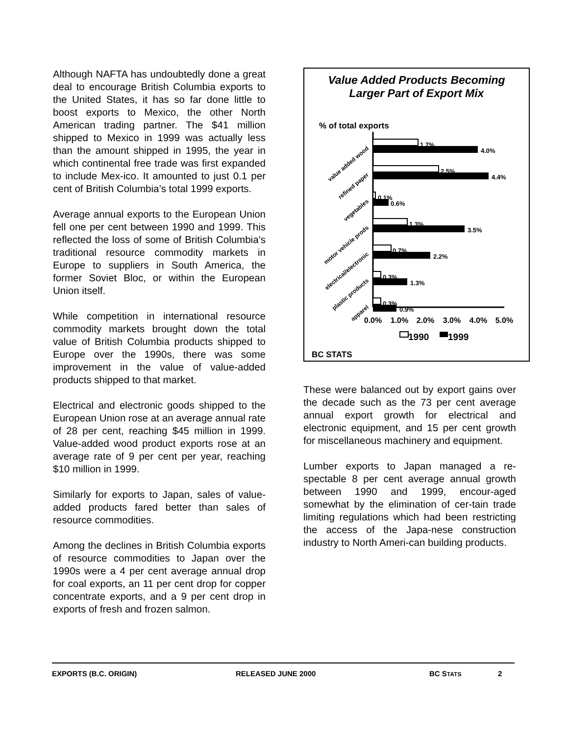Although NAFTA has undoubtedly done a great deal to encourage British Columbia exports to the United States, it has so far done little to boost exports to Mexico, the other North American trading partner. The $41 million shipped to Mexico in 1999 was actually less than the amount shipped in 1995, the year in which continental free trade was first expanded to include Mex-ico. It amounted to just 0.1 per cent of British Columbia’s total 1999 exports.
Average annual exports to the European Union fell one per cent between 1990 and 1999. This reflected the loss of some of British Columbia’s traditional resource commodity markets in Europe to suppliers in South America, the former Soviet Bloc, or within the European Union itself.
While competition in international resource commodity markets brought down the total value of British Columbia products shipped to Europe over the 1990s, there was some improvement in the value of value-added products shipped to that market.
Electrical and electronic goods shipped to the European Union rose at an average annual rate of 28 per cent, reaching $45 million in 1999. Value-added wood product exports rose at an average rate of 9 per cent per year, reaching $10 million in 1999.
Similarly for exports to Japan, sales of value-added products fared better than sales of resource commodities.
Among the declines in British Columbia exports of resource commodities to Japan over the 1990s were a 4 per cent average annual drop for coal exports, an 11 per cent drop for copper concentrate exports, and a 9 per cent drop in exports of fresh and frozen salmon.
Value Added Products Becoming
Larger Part of Export Mix
% of total exports
1.7%
4.0%
2.5%
4.4%
0.1%
0.6%
1.3%
3.5%
0.7%
2.2%
0.3%
1.3%
0.3%
0.9%
value added wood
refined paper
vegetables
motor vehicle prods
electrical/electronic
plastic products
apparel
0.0%
1.0%
2.0%
3.0%
4.0%
5.0%
1990
1999
BC STATS
These were balanced out by export gains over the decade such as the 73 per cent average annual export growth for electrical and electronic equipment, and 15 per cent growth for miscellaneous machinery and equipment.
Lumber exports to Japan managed a re-spectable 8 per cent average annual growth between 1990 and 1999, encour-aged somewhat by the elimination of cer-tain trade limiting regulations which had been restricting the access of the Japa-nese construction industry to North Ameri-can building products.
EXPORTS (B.C. ORIGIN) RELEASED JUNE 2000 BC STATS 2